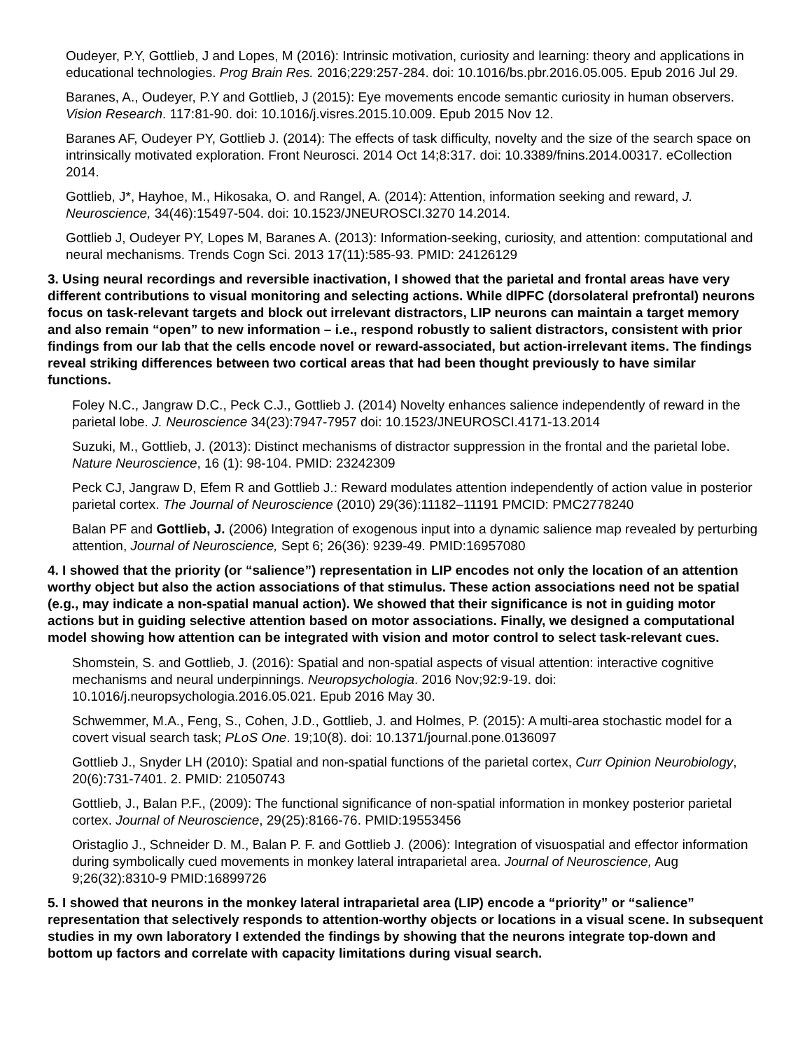Oudeyer, P.Y, Gottlieb, J and Lopes, M (2016): Intrinsic motivation, curiosity and learning: theory and applications in educational technologies. Prog Brain Res. 2016;229:257-284. doi: 10.1016/bs.pbr.2016.05.005. Epub 2016 Jul 29.
Baranes, A., Oudeyer, P.Y and Gottlieb, J (2015): Eye movements encode semantic curiosity in human observers. Vision Research. 117:81-90. doi: 10.1016/j.visres.2015.10.009. Epub 2015 Nov 12.
Baranes AF, Oudeyer PY, Gottlieb J. (2014): The effects of task difficulty, novelty and the size of the search space on intrinsically motivated exploration. Front Neurosci. 2014 Oct 14;8:317. doi: 10.3389/fnins.2014.00317. eCollection 2014.
Gottlieb, J*, Hayhoe, M., Hikosaka, O. and Rangel, A. (2014): Attention, information seeking and reward, J. Neuroscience, 34(46):15497-504. doi: 10.1523/JNEUROSCI.3270 14.2014.
Gottlieb J, Oudeyer PY, Lopes M, Baranes A. (2013): Information-seeking, curiosity, and attention: computational and neural mechanisms. Trends Cogn Sci. 2013 17(11):585-93. PMID: 24126129
3. Using neural recordings and reversible inactivation, I showed that the parietal and frontal areas have very different contributions to visual monitoring and selecting actions. While dlPFC (dorsolateral prefrontal) neurons focus on task-relevant targets and block out irrelevant distractors, LIP neurons can maintain a target memory and also remain “open” to new information – i.e., respond robustly to salient distractors, consistent with prior findings from our lab that the cells encode novel or reward-associated, but action-irrelevant items. The findings reveal striking differences between two cortical areas that had been thought previously to have similar functions.
Foley N.C., Jangraw D.C., Peck C.J., Gottlieb J. (2014) Novelty enhances salience independently of reward in the parietal lobe. J. Neuroscience 34(23):7947-7957 doi: 10.1523/JNEUROSCI.4171-13.2014
Suzuki, M., Gottlieb, J. (2013): Distinct mechanisms of distractor suppression in the frontal and the parietal lobe. Nature Neuroscience, 16 (1): 98-104. PMID: 23242309
Peck CJ, Jangraw D, Efem R and Gottlieb J.: Reward modulates attention independently of action value in posterior parietal cortex. The Journal of Neuroscience (2010) 29(36):11182–11191 PMCID: PMC2778240
Balan PF and Gottlieb, J. (2006) Integration of exogenous input into a dynamic salience map revealed by perturbing attention, Journal of Neuroscience, Sept 6; 26(36): 9239-49. PMID:16957080
4. I showed that the priority (or “salience”) representation in LIP encodes not only the location of an attention worthy object but also the action associations of that stimulus. These action associations need not be spatial (e.g., may indicate a non-spatial manual action). We showed that their significance is not in guiding motor actions but in guiding selective attention based on motor associations. Finally, we designed a computational model showing how attention can be integrated with vision and motor control to select task-relevant cues.
Shomstein, S. and Gottlieb, J. (2016): Spatial and non-spatial aspects of visual attention: interactive cognitive mechanisms and neural underpinnings. Neuropsychologia. 2016 Nov;92:9-19. doi: 10.1016/j.neuropsychologia.2016.05.021. Epub 2016 May 30.
Schwemmer, M.A., Feng, S., Cohen, J.D., Gottlieb, J. and Holmes, P. (2015): A multi-area stochastic model for a covert visual search task; PLoS One. 19;10(8). doi: 10.1371/journal.pone.0136097
Gottlieb J., Snyder LH (2010): Spatial and non-spatial functions of the parietal cortex, Curr Opinion Neurobiology, 20(6):731-7401. 2. PMID: 21050743
Gottlieb, J., Balan P.F., (2009): The functional significance of non-spatial information in monkey posterior parietal cortex. Journal of Neuroscience, 29(25):8166-76. PMID:19553456
Oristaglio J., Schneider D. M., Balan P. F. and Gottlieb J. (2006): Integration of visuospatial and effector information during symbolically cued movements in monkey lateral intraparietal area. Journal of Neuroscience, Aug 9;26(32):8310-9 PMID:16899726
5. I showed that neurons in the monkey lateral intraparietal area (LIP) encode a “priority” or “salience” representation that selectively responds to attention-worthy objects or locations in a visual scene. In subsequent studies in my own laboratory I extended the findings by showing that the neurons integrate top-down and bottom up factors and correlate with capacity limitations during visual search.